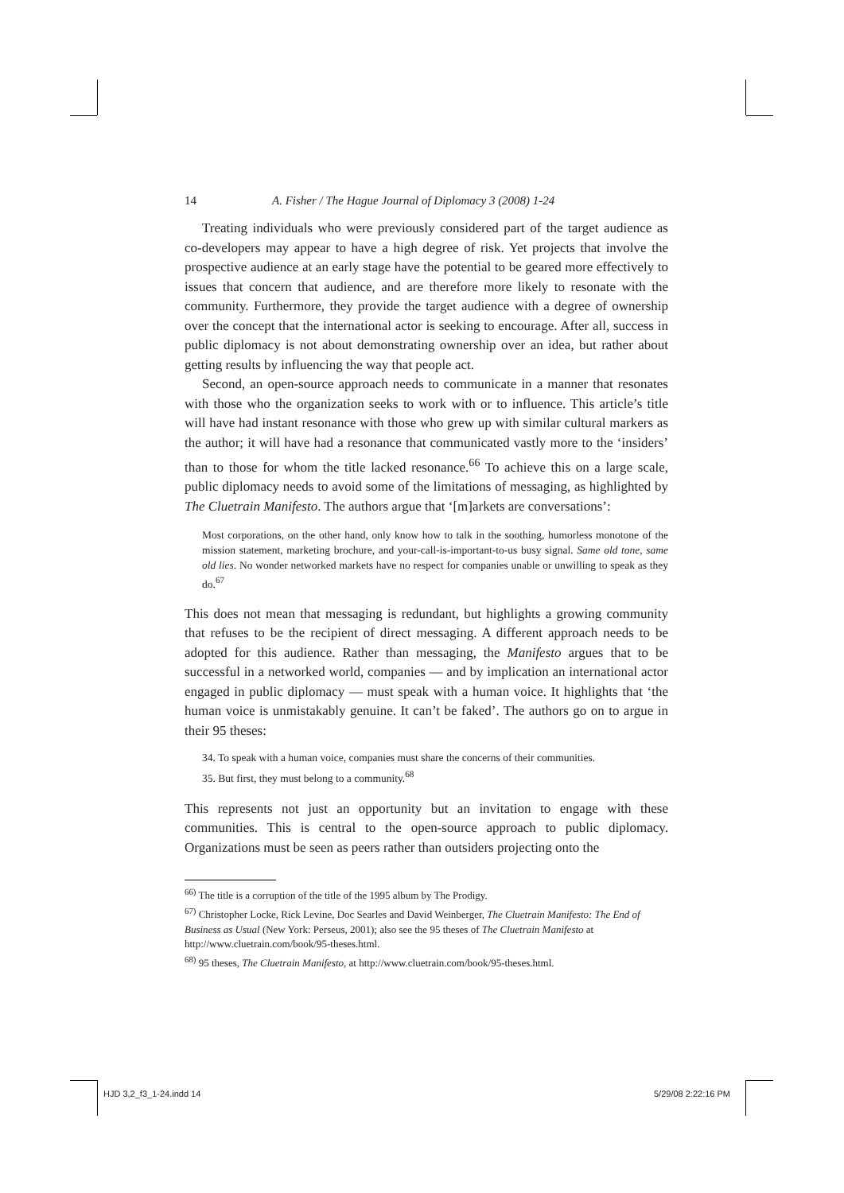14 A. Fisher / The Hague Journal of Diplomacy 3 (2008) 1-24
Treating individuals who were previously considered part of the target audience as co-developers may appear to have a high degree of risk. Yet projects that involve the prospective audience at an early stage have the potential to be geared more effectively to issues that concern that audience, and are therefore more likely to resonate with the community. Furthermore, they provide the target audience with a degree of ownership over the concept that the international actor is seeking to encourage. After all, success in public diplomacy is not about demonstrating ownership over an idea, but rather about getting results by influencing the way that people act.
Second, an open-source approach needs to communicate in a manner that resonates with those who the organization seeks to work with or to influence. This article’s title will have had instant resonance with those who grew up with similar cultural markers as the author; it will have had a resonance that communicated vastly more to the ‘insiders’ than to those for whom the title lacked resonance.<sup>66</sup> To achieve this on a large scale, public diplomacy needs to avoid some of the limitations of messaging, as highlighted by The Cluetrain Manifesto. The authors argue that ‘[m]arkets are conversations’:
Most corporations, on the other hand, only know how to talk in the soothing, humorless monotone of the mission statement, marketing brochure, and your-call-is-important-to-us busy signal. Same old tone, same old lies. No wonder networked markets have no respect for companies unable or unwilling to speak as they do.<sup>67</sup>
This does not mean that messaging is redundant, but highlights a growing community that refuses to be the recipient of direct messaging. A different approach needs to be adopted for this audience. Rather than messaging, the Manifesto argues that to be successful in a networked world, companies — and by implication an international actor engaged in public diplomacy — must speak with a human voice. It highlights that ‘the human voice is unmistakably genuine. It can’t be faked’. The authors go on to argue in their 95 theses:
34. To speak with a human voice, companies must share the concerns of their communities.
35. But first, they must belong to a community.<sup>68</sup>
This represents not just an opportunity but an invitation to engage with these communities. This is central to the open-source approach to public diplomacy. Organizations must be seen as peers rather than outsiders projecting onto the
<sup>66)</sup> The title is a corruption of the title of the 1995 album by The Prodigy.
<sup>67)</sup> Christopher Locke, Rick Levine, Doc Searles and David Weinberger, The Cluetrain Manifesto: The End of Business as Usual (New York: Perseus, 2001); also see the 95 theses of The Cluetrain Manifesto at http://www.cluetrain.com/book/95-theses.html.
<sup>68)</sup> 95 theses, The Cluetrain Manifesto, at http://www.cluetrain.com/book/95-theses.html.
HJD 3,2_f3_1-24.indd 14 5/29/08 2:22:16 PM